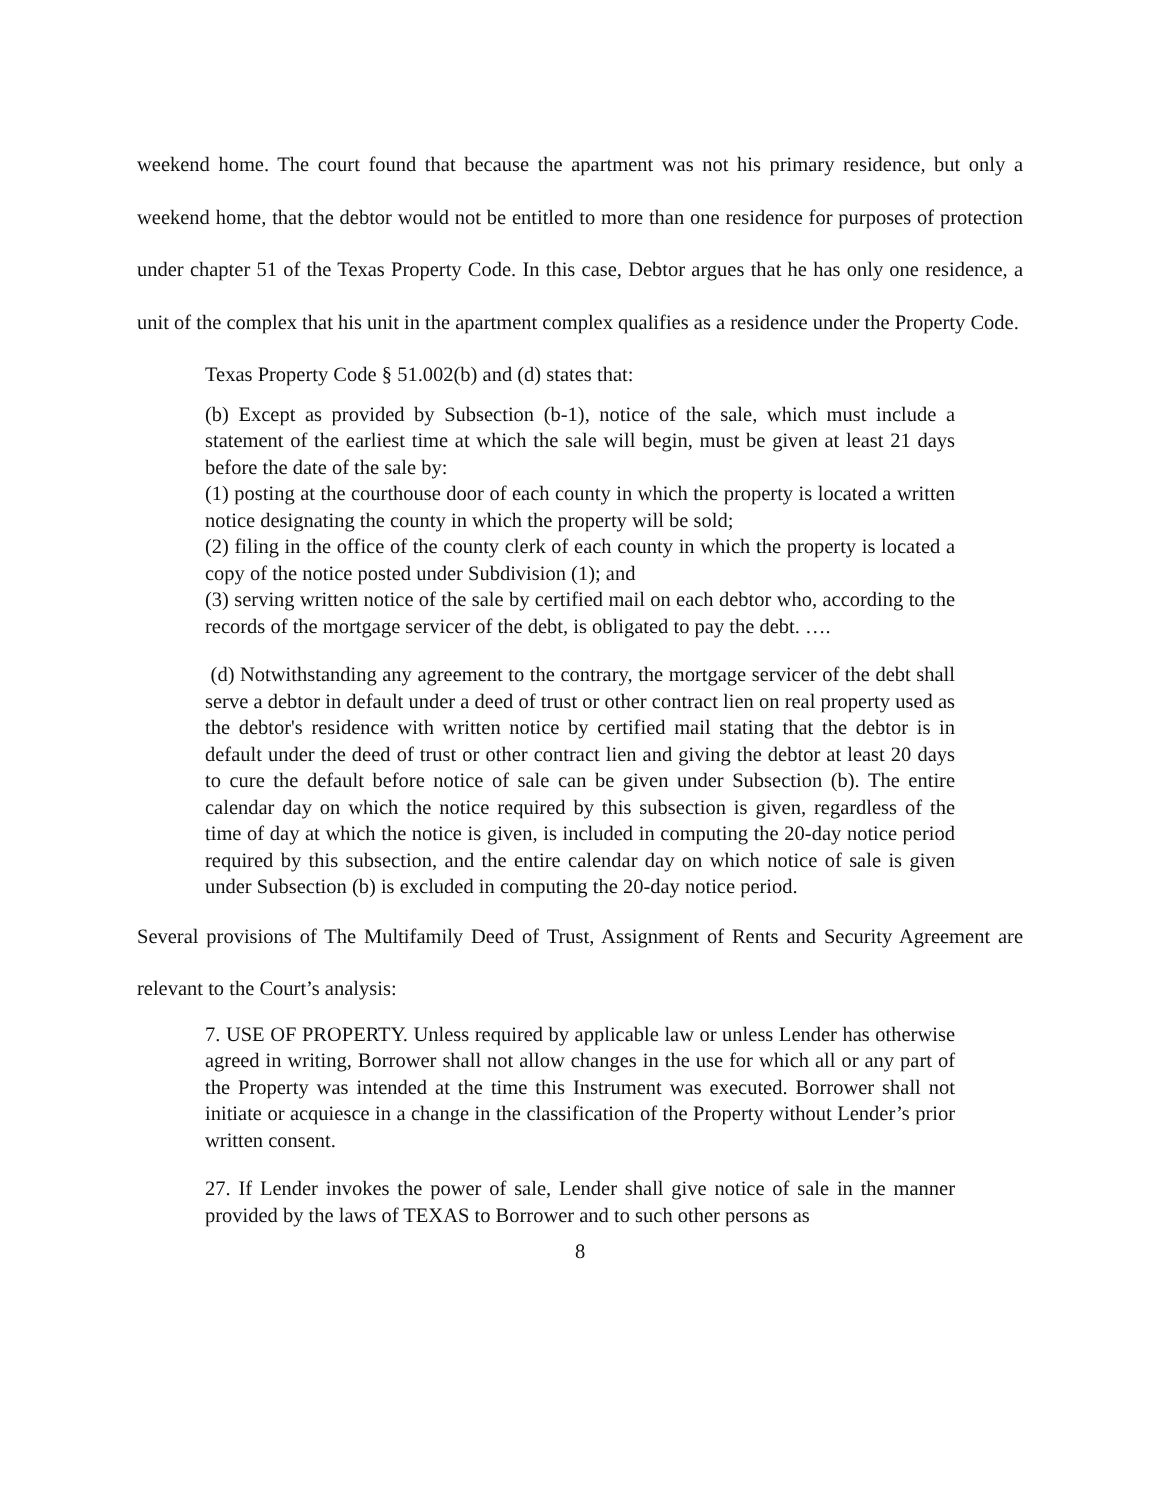weekend home. The court found that because the apartment was not his primary residence, but only a weekend home, that the debtor would not be entitled to more than one residence for purposes of protection under chapter 51 of the Texas Property Code. In this case, Debtor argues that he has only one residence, a unit of the complex that his unit in the apartment complex qualifies as a residence under the Property Code.
Texas Property Code § 51.002(b) and (d) states that:
(b) Except as provided by Subsection (b-1), notice of the sale, which must include a statement of the earliest time at which the sale will begin, must be given at least 21 days before the date of the sale by:
(1) posting at the courthouse door of each county in which the property is located a written notice designating the county in which the property will be sold;
(2) filing in the office of the county clerk of each county in which the property is located a copy of the notice posted under Subdivision (1); and
(3) serving written notice of the sale by certified mail on each debtor who, according to the records of the mortgage servicer of the debt, is obligated to pay the debt. ….
(d) Notwithstanding any agreement to the contrary, the mortgage servicer of the debt shall serve a debtor in default under a deed of trust or other contract lien on real property used as the debtor's residence with written notice by certified mail stating that the debtor is in default under the deed of trust or other contract lien and giving the debtor at least 20 days to cure the default before notice of sale can be given under Subsection (b). The entire calendar day on which the notice required by this subsection is given, regardless of the time of day at which the notice is given, is included in computing the 20-day notice period required by this subsection, and the entire calendar day on which notice of sale is given under Subsection (b) is excluded in computing the 20-day notice period.
Several provisions of The Multifamily Deed of Trust, Assignment of Rents and Security Agreement are relevant to the Court’s analysis:
7. USE OF PROPERTY. Unless required by applicable law or unless Lender has otherwise agreed in writing, Borrower shall not allow changes in the use for which all or any part of the Property was intended at the time this Instrument was executed. Borrower shall not initiate or acquiesce in a change in the classification of the Property without Lender’s prior written consent.
27. If Lender invokes the power of sale, Lender shall give notice of sale in the manner provided by the laws of TEXAS to Borrower and to such other persons as
8